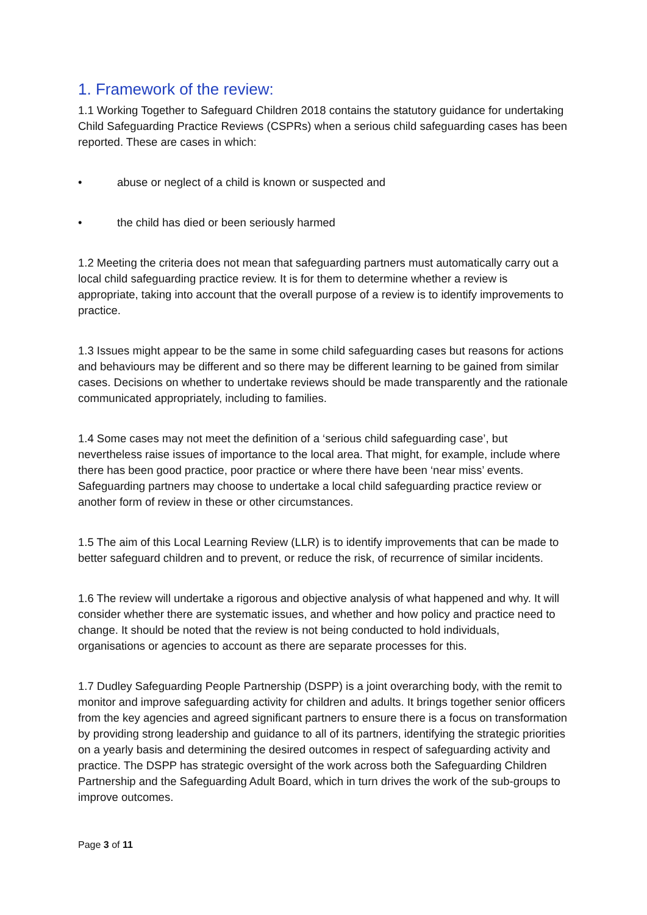1. Framework of the review:
1.1 Working Together to Safeguard Children 2018 contains the statutory guidance for undertaking Child Safeguarding Practice Reviews (CSPRs) when a serious child safeguarding cases has been reported. These are cases in which:
• abuse or neglect of a child is known or suspected and
• the child has died or been seriously harmed
1.2 Meeting the criteria does not mean that safeguarding partners must automatically carry out a local child safeguarding practice review. It is for them to determine whether a review is appropriate, taking into account that the overall purpose of a review is to identify improvements to practice.
1.3 Issues might appear to be the same in some child safeguarding cases but reasons for actions and behaviours may be different and so there may be different learning to be gained from similar cases. Decisions on whether to undertake reviews should be made transparently and the rationale communicated appropriately, including to families.
1.4 Some cases may not meet the definition of a ‘serious child safeguarding case’, but nevertheless raise issues of importance to the local area. That might, for example, include where there has been good practice, poor practice or where there have been ‘near miss’ events. Safeguarding partners may choose to undertake a local child safeguarding practice review or another form of review in these or other circumstances.
1.5 The aim of this Local Learning Review (LLR) is to identify improvements that can be made to better safeguard children and to prevent, or reduce the risk, of recurrence of similar incidents.
1.6 The review will undertake a rigorous and objective analysis of what happened and why. It will consider whether there are systematic issues, and whether and how policy and practice need to change. It should be noted that the review is not being conducted to hold individuals, organisations or agencies to account as there are separate processes for this.
1.7 Dudley Safeguarding People Partnership (DSPP) is a joint overarching body, with the remit to monitor and improve safeguarding activity for children and adults. It brings together senior officers from the key agencies and agreed significant partners to ensure there is a focus on transformation by providing strong leadership and guidance to all of its partners, identifying the strategic priorities on a yearly basis and determining the desired outcomes in respect of safeguarding activity and practice. The DSPP has strategic oversight of the work across both the Safeguarding Children Partnership and the Safeguarding Adult Board, which in turn drives the work of the sub-groups to improve outcomes.
Page 3 of 11